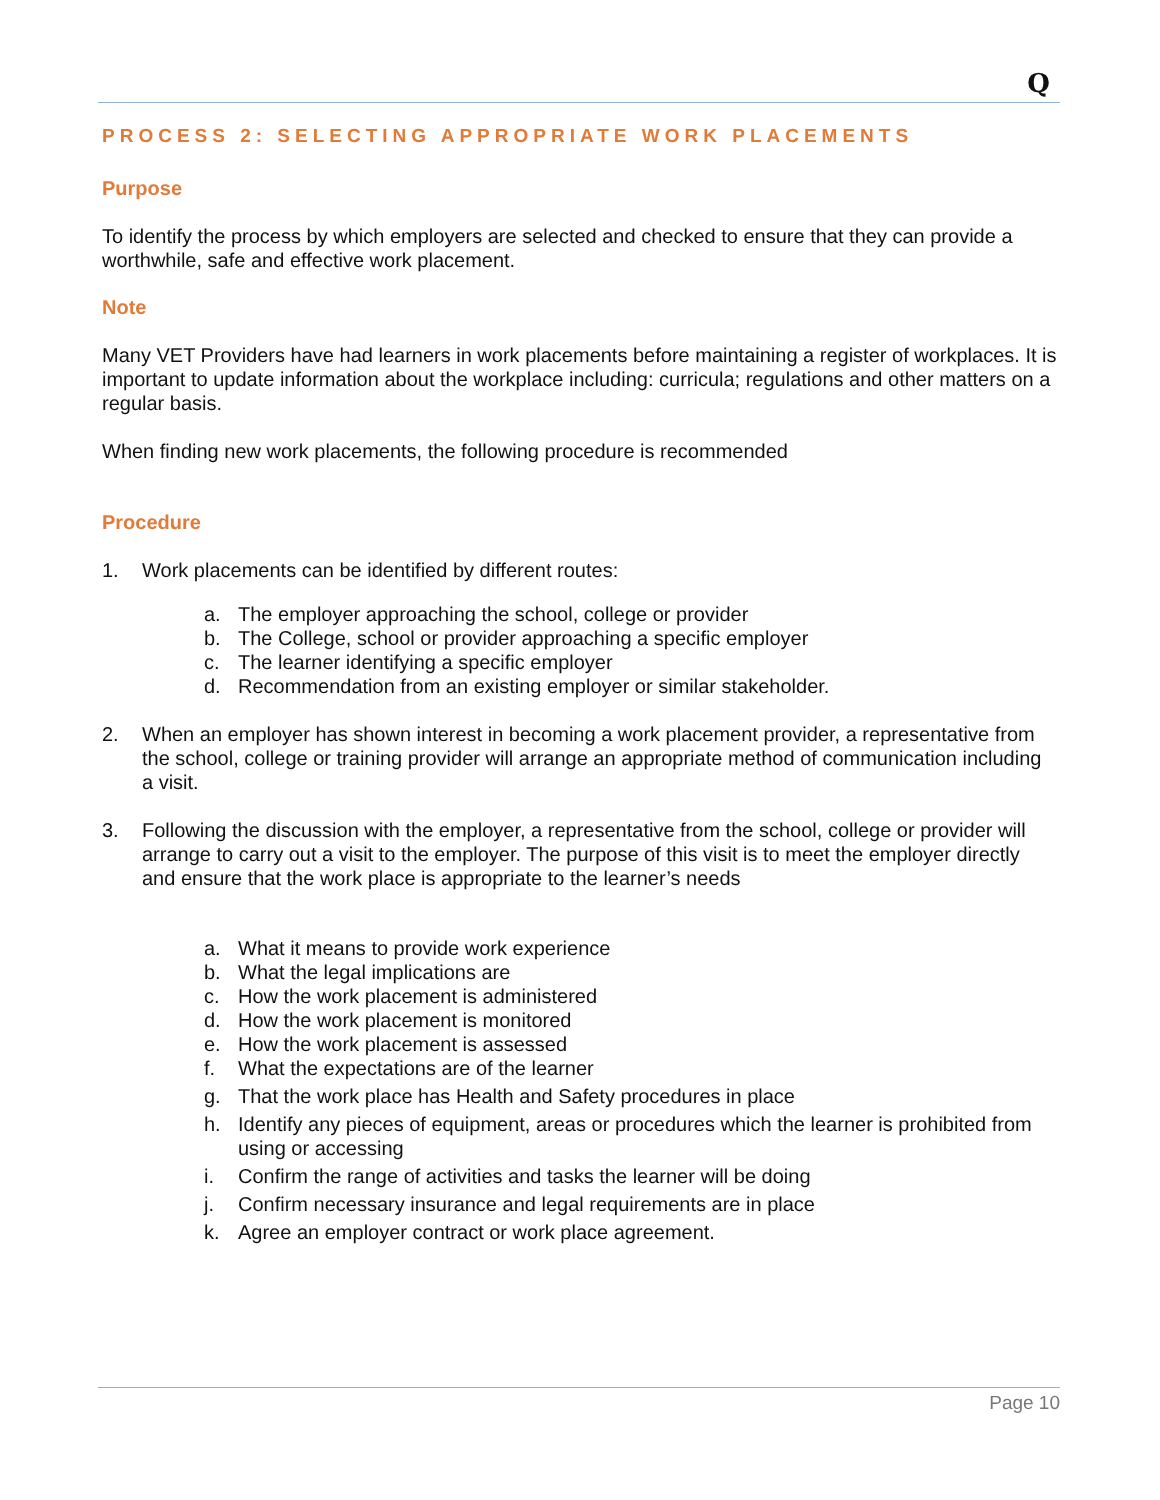Q
PROCESS 2: SELECTING APPROPRIATE WORK PLACEMENTS
Purpose
To identify the process by which employers are selected and checked to ensure that they can provide a worthwhile, safe and effective work placement.
Note
Many VET Providers have had learners in work placements before maintaining a register of workplaces. It is important to update information about the workplace including: curricula; regulations and other matters on a regular basis.
When finding new work placements, the following procedure is recommended
Procedure
1. Work placements can be identified by different routes:
a. The employer approaching the school, college or provider
b. The College, school or provider approaching a specific employer
c. The learner identifying a specific employer
d. Recommendation from an existing employer or similar stakeholder.
2. When an employer has shown interest in becoming a work placement provider, a representative from the school, college or training provider will arrange an appropriate method of communication including a visit.
3. Following the discussion with the employer, a representative from the school, college or provider will arrange to carry out a visit to the employer. The purpose of this visit is to meet the employer directly and ensure that the work place is appropriate to the learner’s needs
a. What it means to provide work experience
b. What the legal implications are
c. How the work placement is administered
d. How the work placement is monitored
e. How the work placement is assessed
f. What the expectations are of the learner
g. That the work place has Health and Safety procedures in place
h. Identify any pieces of equipment, areas or procedures which the learner is prohibited from using or accessing
i. Confirm the range of activities and tasks the learner will be doing
j. Confirm necessary insurance and legal requirements are in place
k. Agree an employer contract or work place agreement.
Page 10